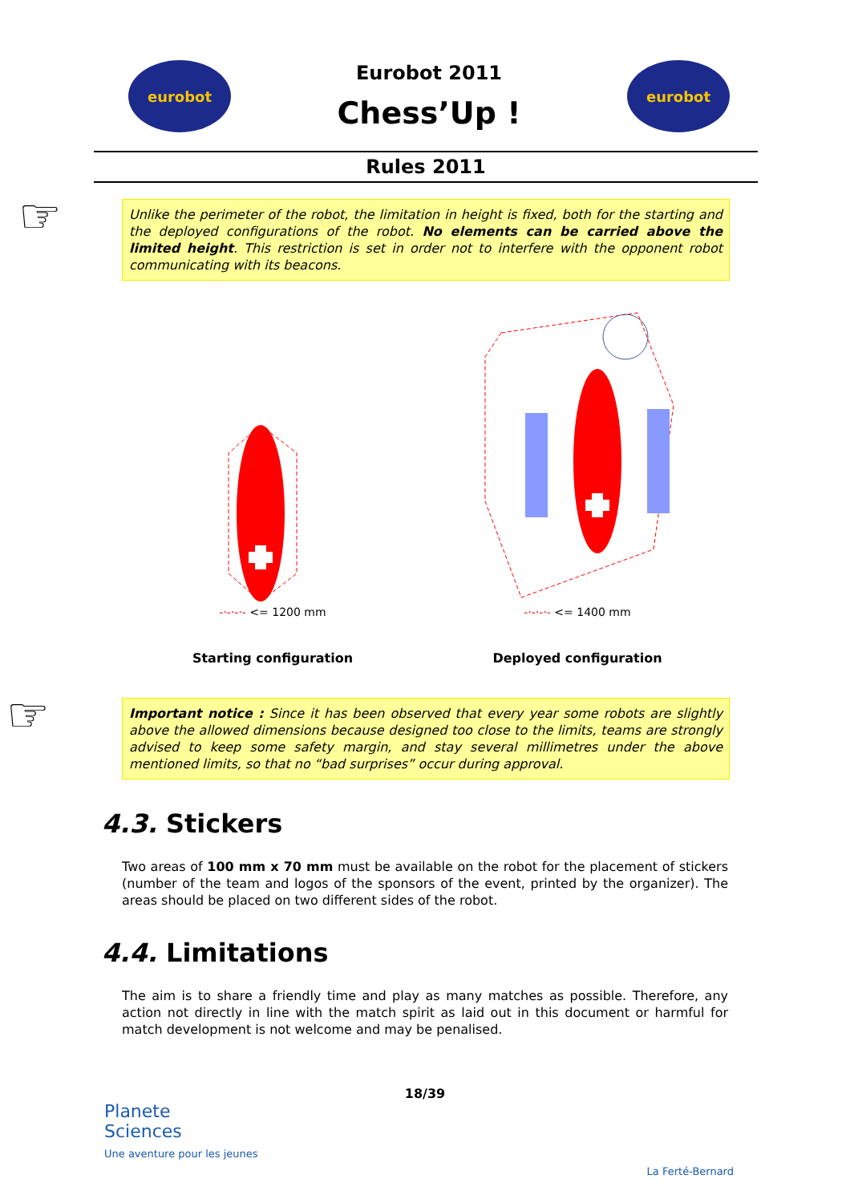eurobot
Eurobot 2011
Chess’Up !
eurobot
Rules 2011
☞ Unlike the perimeter of the robot, the limitation in height is fixed, both for the starting and the deployed configurations of the robot. No elements can be carried above the limited height. This restriction is set in order not to interfere with the opponent robot communicating with its beacons.
-·-·-·- <= 1200 mm
Starting configuration
-·-·-·- <= 1400 mm
Deployed configuration
☞ Important notice : Since it has been observed that every year some robots are slightly above the allowed dimensions because designed too close to the limits, teams are strongly advised to keep some safety margin, and stay several millimetres under the above mentioned limits, so that no “bad surprises” occur during approval.
4.3. Stickers
Two areas of 100 mm x 70 mm must be available on the robot for the placement of stickers (number of the team and logos of the sponsors of the event, printed by the organizer). The areas should be placed on two different sides of the robot.
4.4. Limitations
The aim is to share a friendly time and play as many matches as possible. Therefore, any action not directly in line with the match spirit as laid out in this document or harmful for match development is not welcome and may be penalised.
18/39
Planete
Sciences
Une aventure pour les jeunes
La Ferté-Bernard